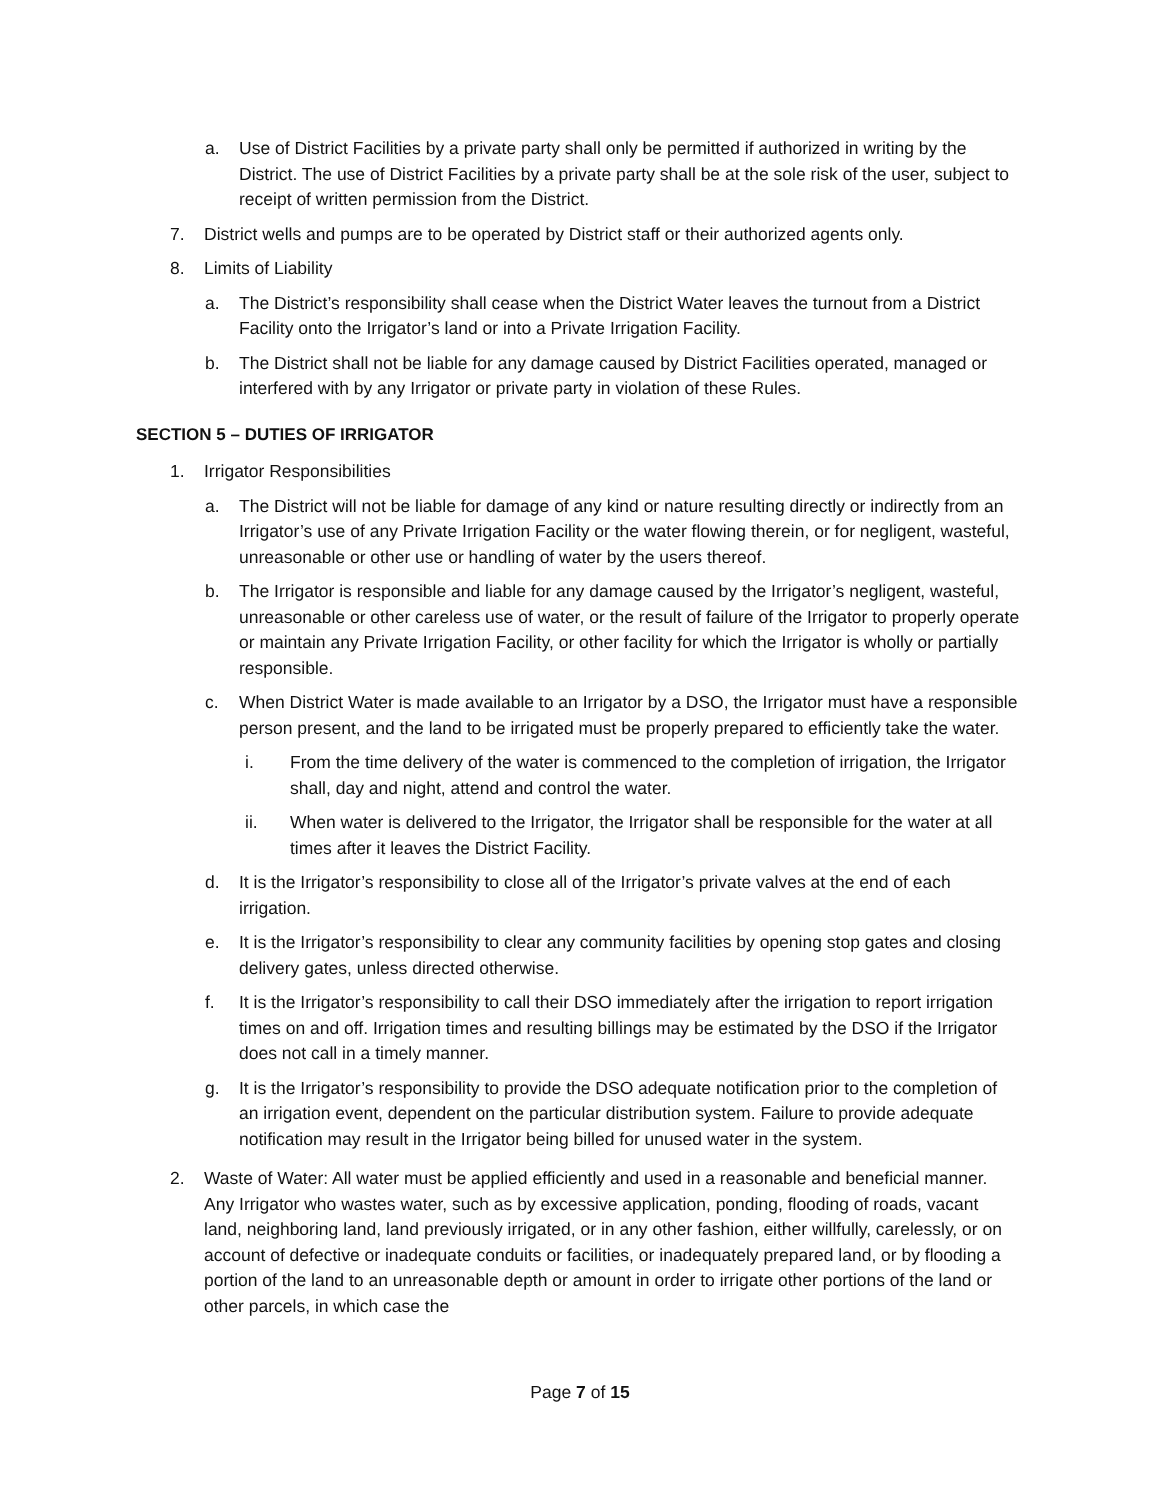a. Use of District Facilities by a private party shall only be permitted if authorized in writing by the District. The use of District Facilities by a private party shall be at the sole risk of the user, subject to receipt of written permission from the District.
7. District wells and pumps are to be operated by District staff or their authorized agents only.
8. Limits of Liability
a. The District’s responsibility shall cease when the District Water leaves the turnout from a District Facility onto the Irrigator’s land or into a Private Irrigation Facility.
b. The District shall not be liable for any damage caused by District Facilities operated, managed or interfered with by any Irrigator or private party in violation of these Rules.
SECTION 5 – DUTIES OF IRRIGATOR
1. Irrigator Responsibilities
a. The District will not be liable for damage of any kind or nature resulting directly or indirectly from an Irrigator’s use of any Private Irrigation Facility or the water flowing therein, or for negligent, wasteful, unreasonable or other use or handling of water by the users thereof.
b. The Irrigator is responsible and liable for any damage caused by the Irrigator’s negligent, wasteful, unreasonable or other careless use of water, or the result of failure of the Irrigator to properly operate or maintain any Private Irrigation Facility, or other facility for which the Irrigator is wholly or partially responsible.
c. When District Water is made available to an Irrigator by a DSO, the Irrigator must have a responsible person present, and the land to be irrigated must be properly prepared to efficiently take the water.
i. From the time delivery of the water is commenced to the completion of irrigation, the Irrigator shall, day and night, attend and control the water.
ii. When water is delivered to the Irrigator, the Irrigator shall be responsible for the water at all times after it leaves the District Facility.
d. It is the Irrigator’s responsibility to close all of the Irrigator’s private valves at the end of each irrigation.
e. It is the Irrigator’s responsibility to clear any community facilities by opening stop gates and closing delivery gates, unless directed otherwise.
f. It is the Irrigator’s responsibility to call their DSO immediately after the irrigation to report irrigation times on and off. Irrigation times and resulting billings may be estimated by the DSO if the Irrigator does not call in a timely manner.
g. It is the Irrigator’s responsibility to provide the DSO adequate notification prior to the completion of an irrigation event, dependent on the particular distribution system. Failure to provide adequate notification may result in the Irrigator being billed for unused water in the system.
2. Waste of Water: All water must be applied efficiently and used in a reasonable and beneficial manner. Any Irrigator who wastes water, such as by excessive application, ponding, flooding of roads, vacant land, neighboring land, land previously irrigated, or in any other fashion, either willfully, carelessly, or on account of defective or inadequate conduits or facilities, or inadequately prepared land, or by flooding a portion of the land to an unreasonable depth or amount in order to irrigate other portions of the land or other parcels, in which case the
Page 7 of 15